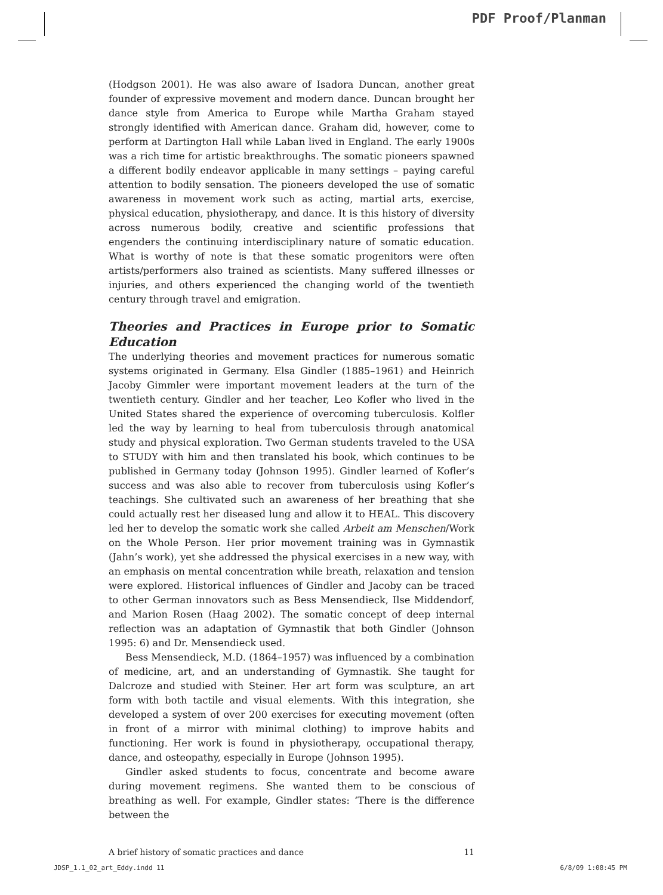PDF Proof/Planman
(Hodgson 2001). He was also aware of Isadora Duncan, another great founder of expressive movement and modern dance. Duncan brought her dance style from America to Europe while Martha Graham stayed strongly identified with American dance. Graham did, however, come to perform at Dartington Hall while Laban lived in England. The early 1900s was a rich time for artistic breakthroughs. The somatic pioneers spawned a different bodily endeavor applicable in many settings – paying careful attention to bodily sensation. The pioneers developed the use of somatic awareness in movement work such as acting, martial arts, exercise, physical education, physiotherapy, and dance. It is this history of diversity across numerous bodily, creative and scientific professions that engenders the continuing interdisciplinary nature of somatic education. What is worthy of note is that these somatic progenitors were often artists/performers also trained as scientists. Many suffered illnesses or injuries, and others experienced the changing world of the twentieth century through travel and emigration.
Theories and Practices in Europe prior to Somatic Education
The underlying theories and movement practices for numerous somatic systems originated in Germany. Elsa Gindler (1885–1961) and Heinrich Jacoby Gimmler were important movement leaders at the turn of the twentieth century. Gindler and her teacher, Leo Kofler who lived in the United States shared the experience of overcoming tuberculosis. Kolfler led the way by learning to heal from tuberculosis through anatomical study and physical exploration. Two German students traveled to the USA to STUDY with him and then translated his book, which continues to be published in Germany today (Johnson 1995). Gindler learned of Kofler’s success and was also able to recover from tuberculosis using Kofler’s teachings. She cultivated such an awareness of her breathing that she could actually rest her diseased lung and allow it to HEAL. This discovery led her to develop the somatic work she called Arbeit am Menschen/Work on the Whole Person. Her prior movement training was in Gymnastik (Jahn’s work), yet she addressed the physical exercises in a new way, with an emphasis on mental concentration while breath, relaxation and tension were explored. Historical influences of Gindler and Jacoby can be traced to other German innovators such as Bess Mensendieck, Ilse Middendorf, and Marion Rosen (Haag 2002). The somatic concept of deep internal reflection was an adaptation of Gymnastik that both Gindler (Johnson 1995: 6) and Dr. Mensendieck used.
Bess Mensendieck, M.D. (1864–1957) was influenced by a combination of medicine, art, and an understanding of Gymnastik. She taught for Dalcroze and studied with Steiner. Her art form was sculpture, an art form with both tactile and visual elements. With this integration, she developed a system of over 200 exercises for executing movement (often in front of a mirror with minimal clothing) to improve habits and functioning. Her work is found in physiotherapy, occupational therapy, dance, and osteopathy, especially in Europe (Johnson 1995).
Gindler asked students to focus, concentrate and become aware during movement regimens. She wanted them to be conscious of breathing as well. For example, Gindler states: ‘There is the difference between the
A brief history of somatic practices and dance 11
JDSP_1.1_02_art_Eddy.indd 11 6/8/09 1:08:45 PM